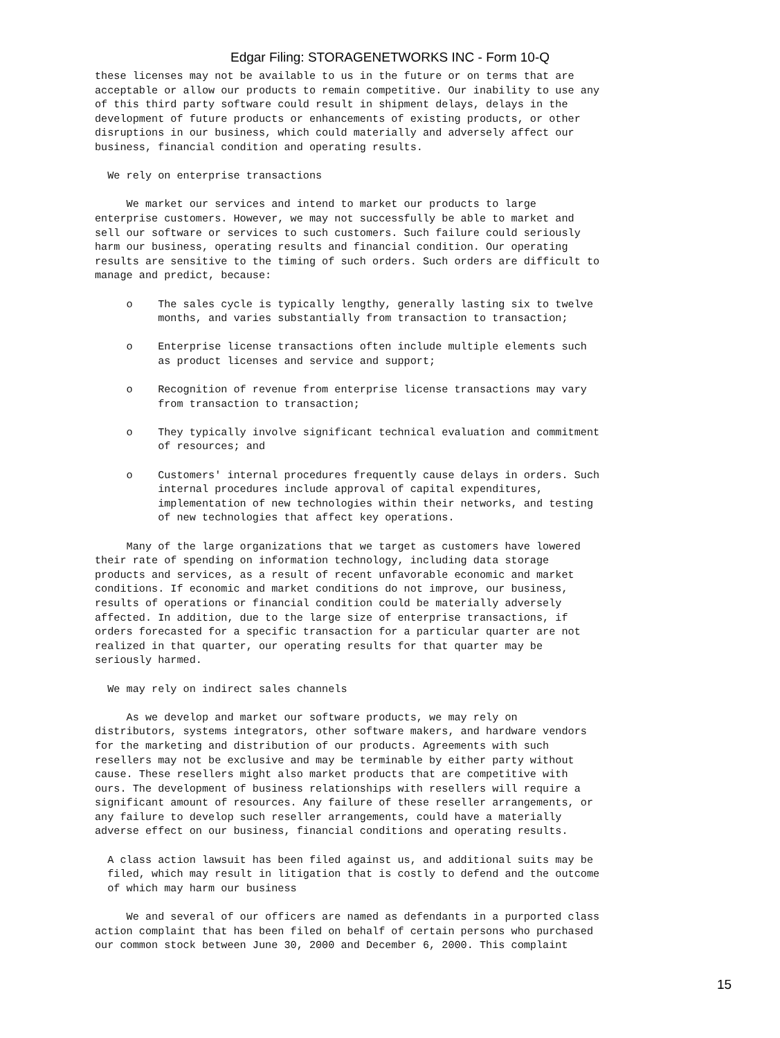Edgar Filing: STORAGENETWORKS INC - Form 10-Q
these licenses may not be available to us in the future or on terms that are
acceptable or allow our products to remain competitive. Our inability to use any
of this third party software could result in shipment delays, delays in the
development of future products or enhancements of existing products, or other
disruptions in our business, which could materially and adversely affect our
business, financial condition and operating results.

  We rely on enterprise transactions

     We market our services and intend to market our products to large
enterprise customers. However, we may not successfully be able to market and
sell our software or services to such customers. Such failure could seriously
harm our business, operating results and financial condition. Our operating
results are sensitive to the timing of such orders. Such orders are difficult to
manage and predict, because:

     o    The sales cycle is typically lengthy, generally lasting six to twelve
          months, and varies substantially from transaction to transaction;

     o    Enterprise license transactions often include multiple elements such
          as product licenses and service and support;

     o    Recognition of revenue from enterprise license transactions may vary
          from transaction to transaction;

     o    They typically involve significant technical evaluation and commitment
          of resources; and

     o    Customers' internal procedures frequently cause delays in orders. Such
          internal procedures include approval of capital expenditures,
          implementation of new technologies within their networks, and testing
          of new technologies that affect key operations.

     Many of the large organizations that we target as customers have lowered
their rate of spending on information technology, including data storage
products and services, as a result of recent unfavorable economic and market
conditions. If economic and market conditions do not improve, our business,
results of operations or financial condition could be materially adversely
affected. In addition, due to the large size of enterprise transactions, if
orders forecasted for a specific transaction for a particular quarter are not
realized in that quarter, our operating results for that quarter may be
seriously harmed.

  We may rely on indirect sales channels

     As we develop and market our software products, we may rely on
distributors, systems integrators, other software makers, and hardware vendors
for the marketing and distribution of our products. Agreements with such
resellers may not be exclusive and may be terminable by either party without
cause. These resellers might also market products that are competitive with
ours. The development of business relationships with resellers will require a
significant amount of resources. Any failure of these reseller arrangements, or
any failure to develop such reseller arrangements, could have a materially
adverse effect on our business, financial conditions and operating results.

  A class action lawsuit has been filed against us, and additional suits may be
  filed, which may result in litigation that is costly to defend and the outcome
  of which may harm our business

     We and several of our officers are named as defendants in a purported class
action complaint that has been filed on behalf of certain persons who purchased
our common stock between June 30, 2000 and December 6, 2000. This complaint
15